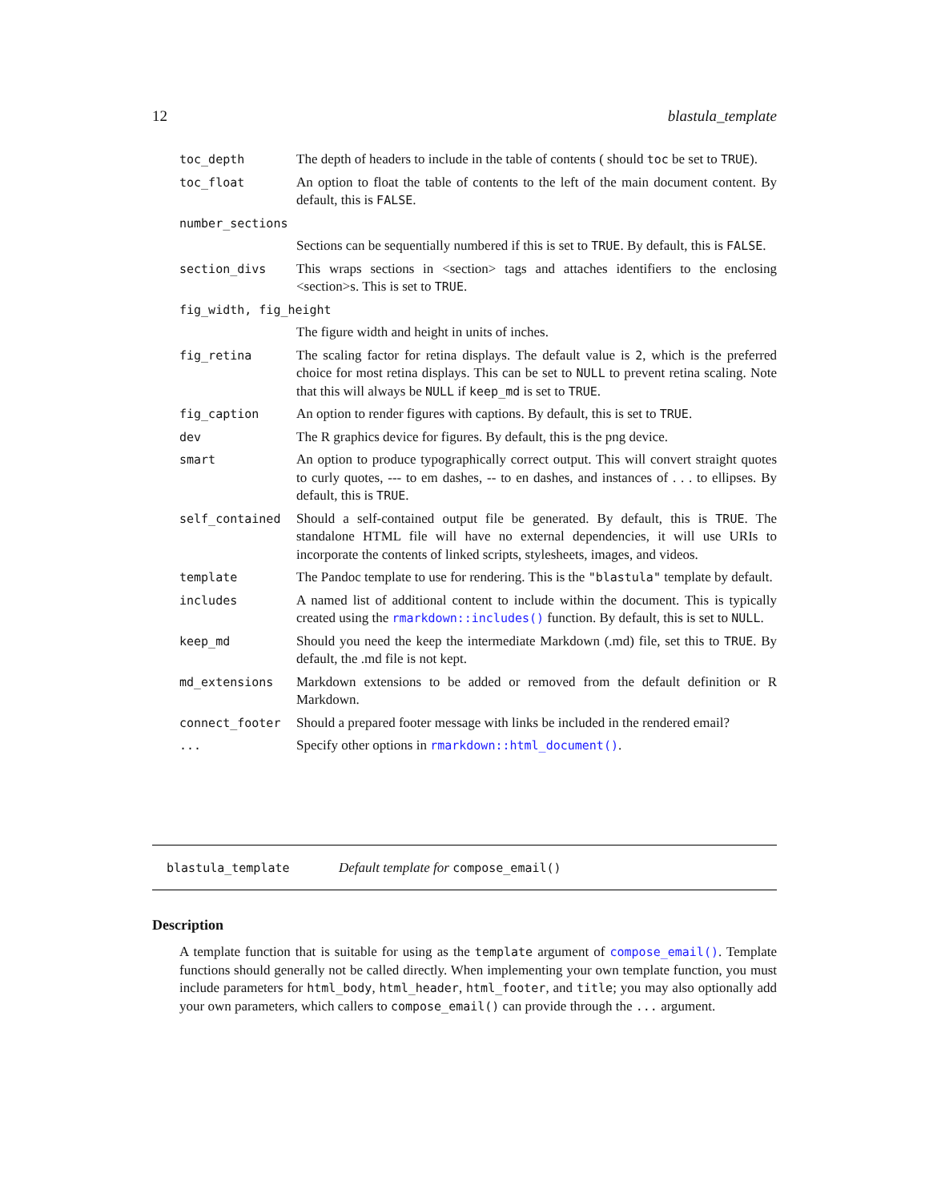12 blastula_template
| toc_depth | The depth of headers to include in the table of contents ( should toc be set to TRUE ). |
| toc_float | An option to float the table of contents to the left of the main document content. By default, this is FALSE . |
| number_sections | |
| | Sections can be sequentially numbered if this is set to TRUE . By default, this is FALSE . |
| section_divs | This wraps sections in <section> tags and attaches identifiers to the enclosing <section>s. This is set to TRUE . |
| fig_width, fig_height | |
| | The figure width and height in units of inches. |
| fig_retina | The scaling factor for retina displays. The default value is 2 , which is the preferred choice for most retina displays. This can be set to NULL to prevent retina scaling. Note that this will always be NULL if keep_md is set to TRUE . |
| fig_caption | An option to render figures with captions. By default, this is set to TRUE . |
| dev | The R graphics device for figures. By default, this is the png device. |
| smart | An option to produce typographically correct output. This will convert straight quotes to curly quotes, --- to em dashes, -- to en dashes, and instances of . . . to ellipses. By default, this is TRUE . |
| self_contained | Should a self-contained output file be generated. By default, this is TRUE . The standalone HTML file will have no external dependencies, it will use URIs to incorporate the contents of linked scripts, stylesheets, images, and videos. |
| template | The Pandoc template to use for rendering. This is the "blastula" template by default. |
| includes | A named list of additional content to include within the document. This is typically created using the rmarkdown::includes() function. By default, this is set to NULL . |
| keep_md | Should you need the keep the intermediate Markdown (.md) file, set this to TRUE . By default, the .md file is not kept. |
| md_extensions | Markdown extensions to be added or removed from the default definition or R Markdown. |
| connect_footer | Should a prepared footer message with links be included in the rendered email? |
| ... | Specify other options in rmarkdown::html_document() . |
blastula_template Default template for compose_email()
Description
A template function that is suitable for using as the template argument of compose_email(). Template functions should generally not be called directly. When implementing your own template function, you must include parameters for html_body, html_header, html_footer, and title; you may also optionally add your own parameters, which callers to compose_email() can provide through the ... argument.